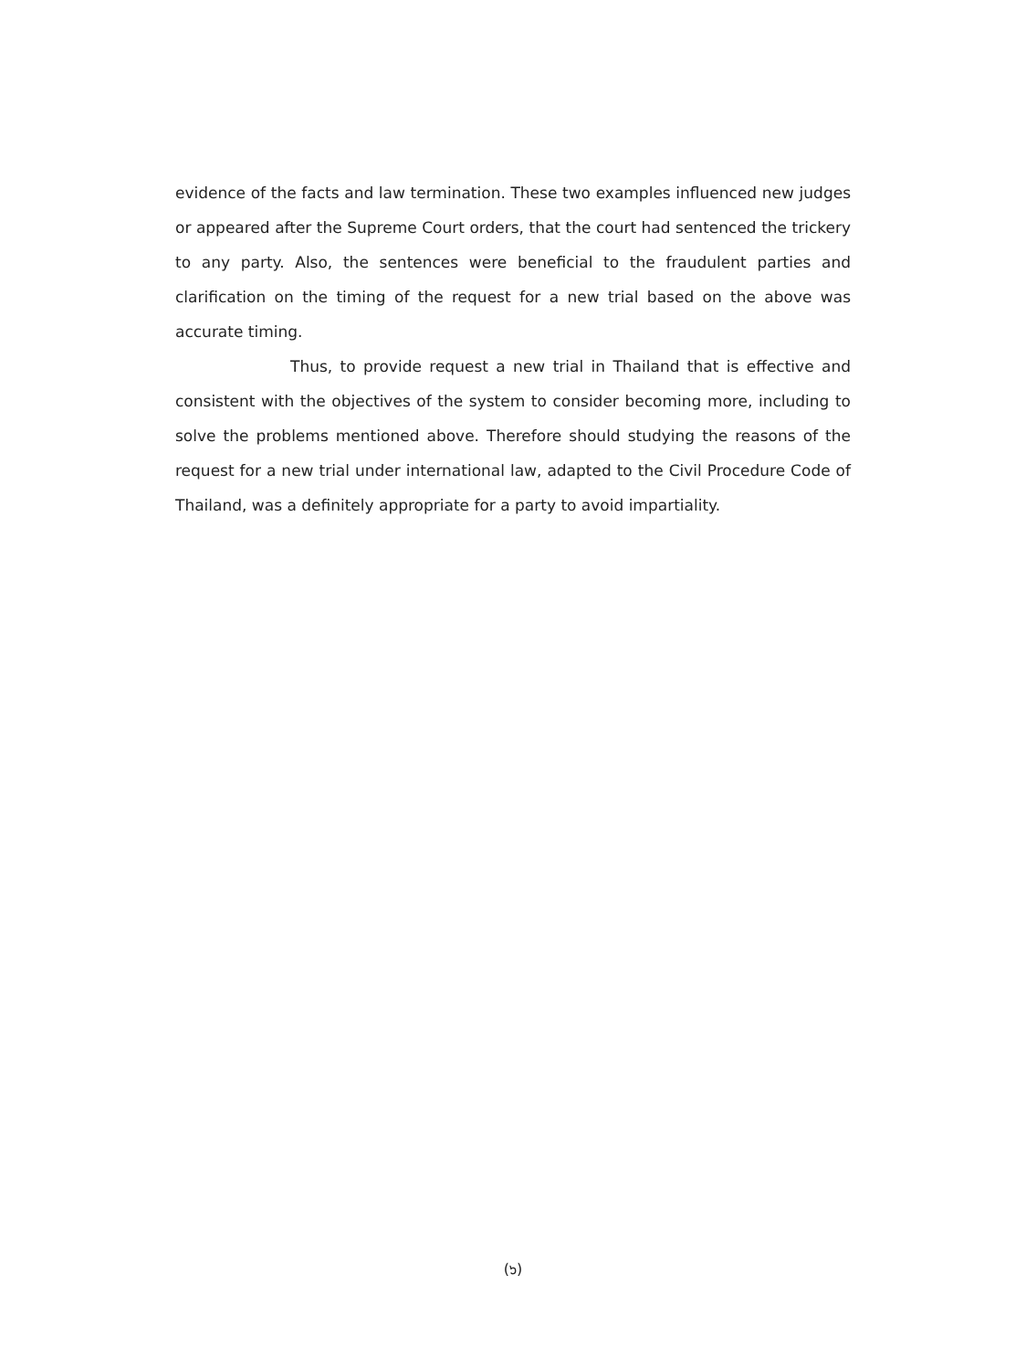evidence of the facts and law termination. These two examples influenced new judges or appeared after the Supreme Court orders, that the court had sentenced the trickery to any party. Also, the sentences were beneficial to the fraudulent parties and clarification on the timing of the request for a new trial based on the above was accurate timing.
Thus, to provide request a new trial in Thailand that is effective and consistent with the objectives of the system to consider becoming more, including to solve the problems mentioned above. Therefore should studying the reasons of the request for a new trial under international law, adapted to the Civil Procedure Code of Thailand, was a definitely appropriate for a party to avoid impartiality.
(๖)